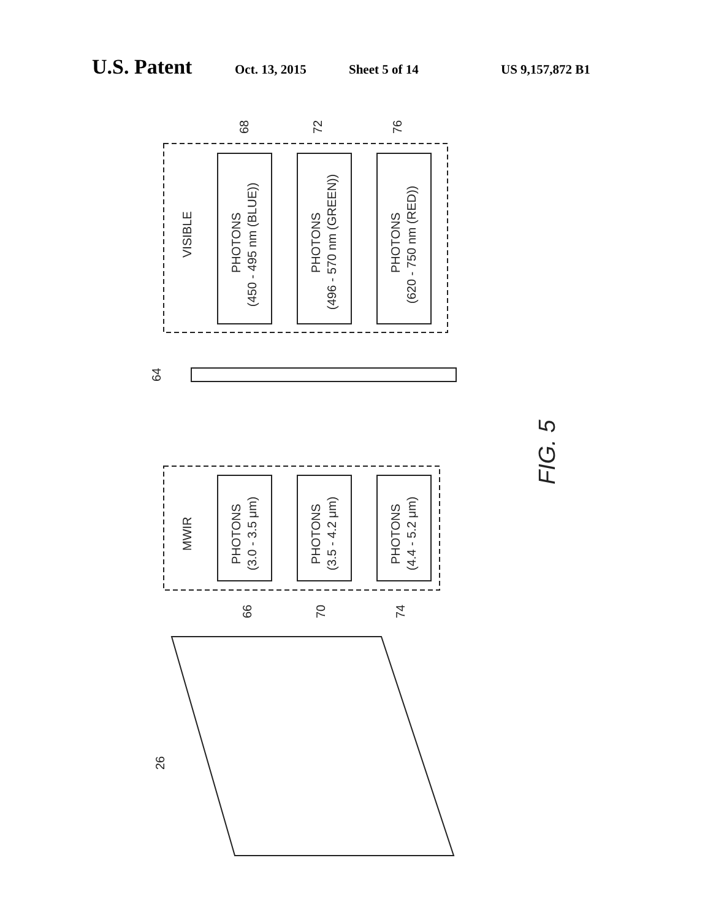U.S. Patent Oct. 13, 2015 Sheet 5 of 14 US 9,157,872 B1
VISIBLE
PHOTONS
(450 - 495 nm (BLUE))
PHOTONS
(496 - 570 nm (GREEN))
PHOTONS
(620 - 750 nm (RED))
MWIR
PHOTONS
(3.0 - 3.5 μm)
PHOTONS
(3.5 - 4.2 μm)
PHOTONS
(4.4 - 5.2 μm)
68
72
76
64
66
70
74
26
FIG. 5